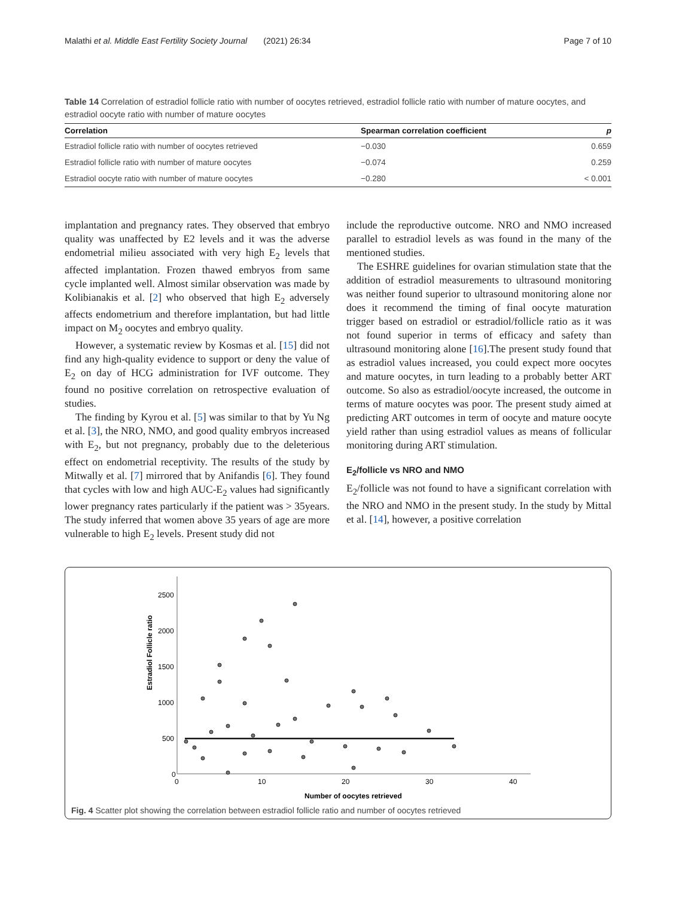Malathi et al. Middle East Fertility Society Journal (2021) 26:34 Page 7 of 10
Table 14 Correlation of estradiol follicle ratio with number of oocytes retrieved, estradiol follicle ratio with number of mature oocytes, and estradiol oocyte ratio with number of mature oocytes
| Correlation | Spearman correlation coefficient | p |
| --- | --- | --- |
| Estradiol follicle ratio with number of oocytes retrieved | −0.030 | 0.659 |
| Estradiol follicle ratio with number of mature oocytes | −0.074 | 0.259 |
| Estradiol oocyte ratio with number of mature oocytes | −0.280 | < 0.001 |
implantation and pregnancy rates. They observed that embryo quality was unaffected by E2 levels and it was the adverse endometrial milieu associated with very high E<sub>2</sub> levels that affected implantation. Frozen thawed embryos from same cycle implanted well. Almost similar observation was made by Kolibianakis et al. [2] who observed that high E<sub>2</sub> adversely affects endometrium and therefore implantation, but had little impact on M<sub>2</sub> oocytes and embryo quality.
However, a systematic review by Kosmas et al. [15] did not find any high-quality evidence to support or deny the value of E<sub>2</sub> on day of HCG administration for IVF outcome. They found no positive correlation on retrospective evaluation of studies.
The finding by Kyrou et al. [5] was similar to that by Yu Ng et al. [3], the NRO, NMO, and good quality embryos increased with E<sub>2</sub>, but not pregnancy, probably due to the deleterious effect on endometrial receptivity. The results of the study by Mitwally et al. [7] mirrored that by Anifandis [6]. They found that cycles with low and high AUC-E<sub>2</sub> values had significantly lower pregnancy rates particularly if the patient was > 35years. The study inferred that women above 35 years of age are more vulnerable to high E<sub>2</sub> levels. Present study did not
include the reproductive outcome. NRO and NMO increased parallel to estradiol levels as was found in the many of the mentioned studies.
The ESHRE guidelines for ovarian stimulation state that the addition of estradiol measurements to ultrasound monitoring was neither found superior to ultrasound monitoring alone nor does it recommend the timing of final oocyte maturation trigger based on estradiol or estradiol/follicle ratio as it was not found superior in terms of efficacy and safety than ultrasound monitoring alone [16].The present study found that as estradiol values increased, you could expect more oocytes and mature oocytes, in turn leading to a probably better ART outcome. So also as estradiol/oocyte increased, the outcome in terms of mature oocytes was poor. The present study aimed at predicting ART outcomes in term of oocyte and mature oocyte yield rather than using estradiol values as means of follicular monitoring during ART stimulation.
E<sub>2</sub>/follicle vs NRO and NMO
E<sub>2</sub>/follicle was not found to have a significant correlation with the NRO and NMO in the present study. In the study by Mittal et al. [14], however, a positive correlation
Estradiol Follicle ratio
2500
2000
1500
1000
500
0
0
10
20
30
40
Number of oocytes retrieved
Fig. 4 Scatter plot showing the correlation between estradiol follicle ratio and number of oocytes retrieved